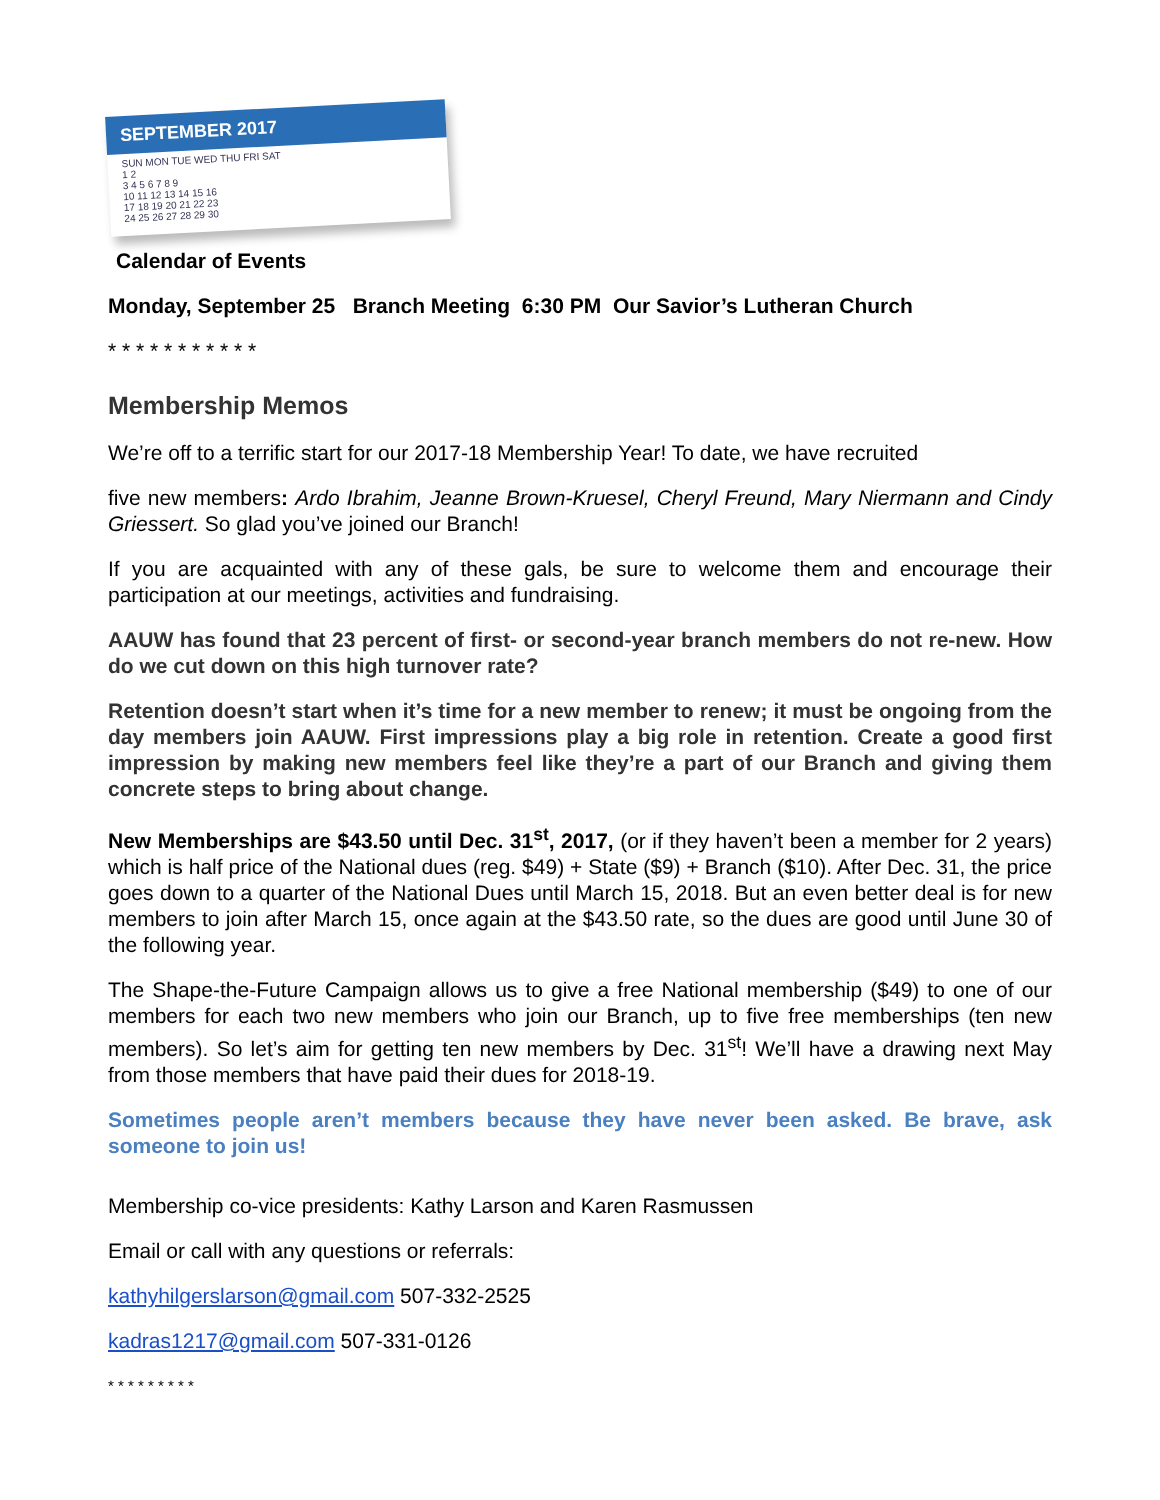SEPTEMBER 2017
SUN MON TUE WED THU FRI SAT
1 2
3 4 5 6 7 8 9
10 11 12 13 14 15 16
17 18 19 20 21 22 23
24 25 26 27 28 29 30
Calendar of Events
Monday, September 25 Branch Meeting 6:30 PM Our Savior’s Lutheran Church
* * * * * * * * * * *
Membership Memos
We’re off to a terrific start for our 2017-18 Membership Year! To date, we have recruited
five new members: Ardo Ibrahim, Jeanne Brown-Kruesel, Cheryl Freund, Mary Niermann and Cindy Griessert. So glad you’ve joined our Branch!
If you are acquainted with any of these gals, be sure to welcome them and encourage their participation at our meetings, activities and fundraising.
AAUW has found that 23 percent of first- or second-year branch members do not re-new. How do we cut down on this high turnover rate?
Retention doesn’t start when it’s time for a new member to renew; it must be ongoing from the day members join AAUW. First impressions play a big role in retention. Create a good first impression by making new members feel like they’re a part of our Branch and giving them concrete steps to bring about change.
New Memberships are $43.50 until Dec. 31<sup>st</sup>, 2017, (or if they haven’t been a member for 2 years) which is half price of the National dues (reg. $49) + State ($9) + Branch ($10). After Dec. 31, the price goes down to a quarter of the National Dues until March 15, 2018. But an even better deal is for new members to join after March 15, once again at the $43.50 rate, so the dues are good until June 30 of the following year.
The Shape-the-Future Campaign allows us to give a free National membership ($49) to one of our members for each two new members who join our Branch, up to five free memberships (ten new members). So let’s aim for getting ten new members by Dec. 31<sup>st</sup>! We’ll have a drawing next May from those members that have paid their dues for 2018-19.
Sometimes people aren’t members because they have never been asked. Be brave, ask someone to join us!
Membership co-vice presidents: Kathy Larson and Karen Rasmussen
Email or call with any questions or referrals:
kathyhilgerslarson@gmail.com 507-332-2525
kadras1217@gmail.com 507-331-0126
* * * * * * * * *